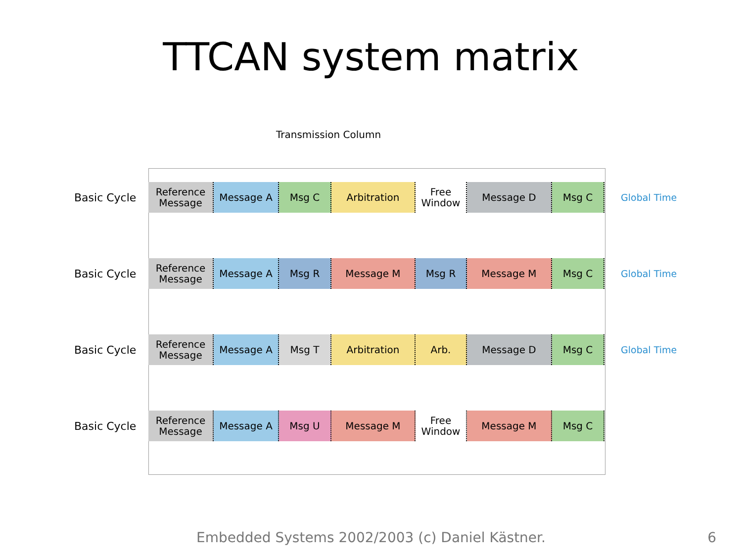TTCAN system matrix
Transmission Column
Basic Cycle
Global Time
Reference
Message
Message A Msg C Arbitration Free
Window
Message D Msg C
Basic Cycle
Global Time
Reference
Message
Message A Msg R Message M Msg R Message M Msg C
Basic Cycle
Global Time
Reference
Message
Message A Msg T Arbitration Arb. Message D Msg C
Basic Cycle
Reference
Message
Message A Msg U Message M Free
Window
Message M Msg C
Embedded Systems 2002/2003 (c) Daniel Kästner. 6